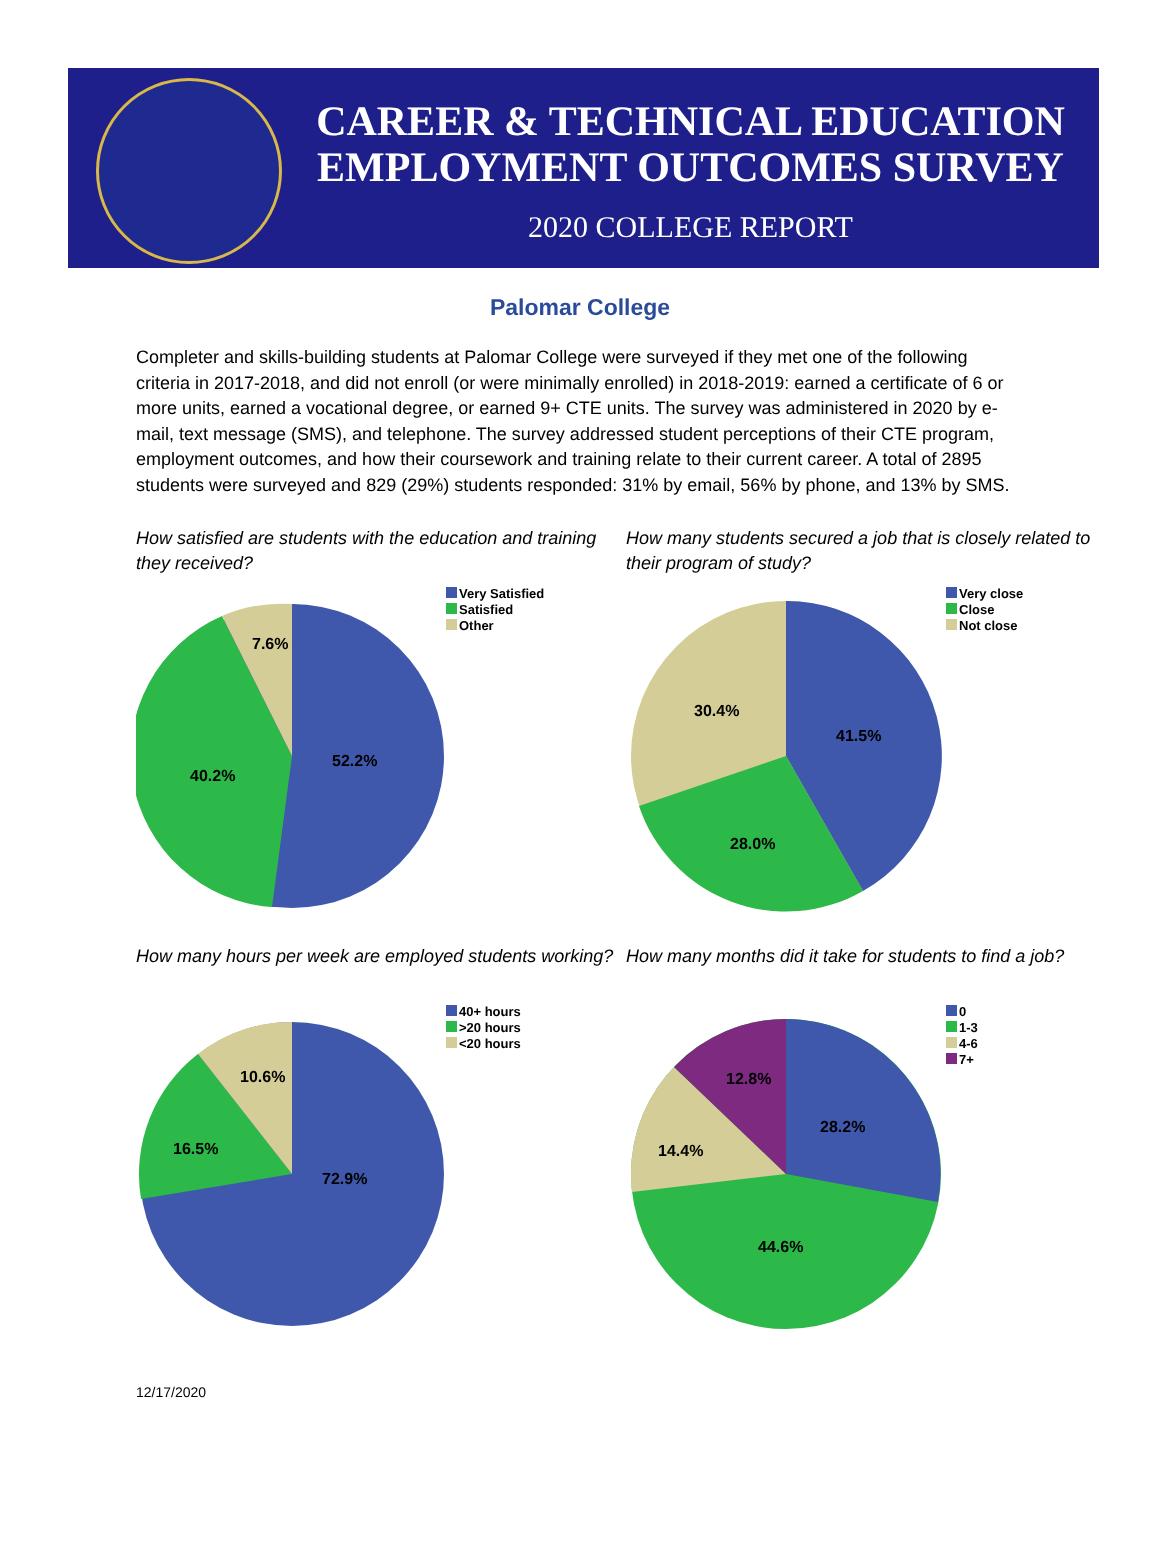CAREER & TECHNICAL EDUCATION
EMPLOYMENT OUTCOMES SURVEY
2020 COLLEGE REPORT
Palomar College
Completer and skills-building students at Palomar College were surveyed if they met one of the following criteria in 2017-2018, and did not enroll (or were minimally enrolled) in 2018-2019: earned a certificate of 6 or more units, earned a vocational degree, or earned 9+ CTE units. The survey was administered in 2020 by e-mail, text message (SMS), and telephone. The survey addressed student perceptions of their CTE program, employment outcomes, and how their coursework and training relate to their current career. A total of 2895 students were surveyed and 829 (29%) students responded: 31% by email, 56% by phone, and 13% by SMS.
How satisfied are students with the education and training they received?
52.2%
40.2%
7.6%
Very Satisfied
Satisfied
Other
How many students secured a job that is closely related to their program of study?
41.5%
28.0%
30.4%
Very close
Close
Not close
How many hours per week are employed students working?
72.9%
16.5%
10.6%
40+ hours
>20 hours
<20 hours
How many months did it take for students to find a job?
28.2%
44.6%
14.4%
12.8%
0
1-3
4-6
7+
12/17/2020